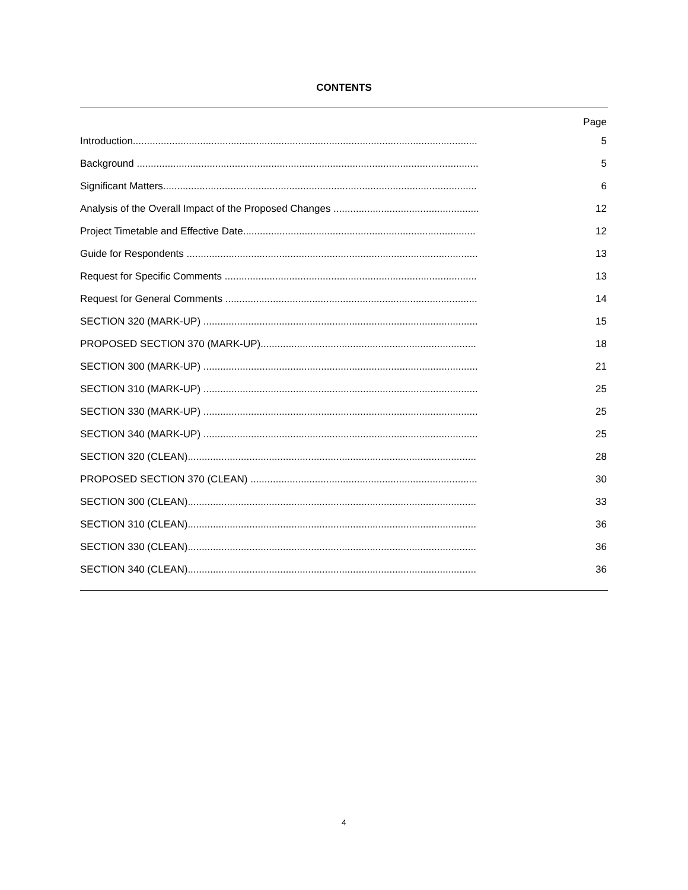CONTENTS
| | Page |
| Introduction........................................................................................................................... | 5 |
| Background .......................................................................................................................... | 5 |
| Significant Matters................................................................................................................ | 6 |
| Analysis of the Overall Impact of the Proposed Changes .................................................... | 12 |
| Project Timetable and Effective Date................................................................................... | 12 |
| Guide for Respondents ........................................................................................................ | 13 |
| Request for Specific Comments .......................................................................................... | 13 |
| Request for General Comments .......................................................................................... | 14 |
| SECTION 320 (MARK-UP) .................................................................................................. | 15 |
| PROPOSED SECTION 370 (MARK-UP)............................................................................. | 18 |
| SECTION 300 (MARK-UP) .................................................................................................. | 21 |
| SECTION 310 (MARK-UP) .................................................................................................. | 25 |
| SECTION 330 (MARK-UP) .................................................................................................. | 25 |
| SECTION 340 (MARK-UP) .................................................................................................. | 25 |
| SECTION 320 (CLEAN)....................................................................................................... | 28 |
| PROPOSED SECTION 370 (CLEAN) ................................................................................. | 30 |
| SECTION 300 (CLEAN)....................................................................................................... | 33 |
| SECTION 310 (CLEAN)....................................................................................................... | 36 |
| SECTION 330 (CLEAN)....................................................................................................... | 36 |
| SECTION 340 (CLEAN)....................................................................................................... | 36 |
4